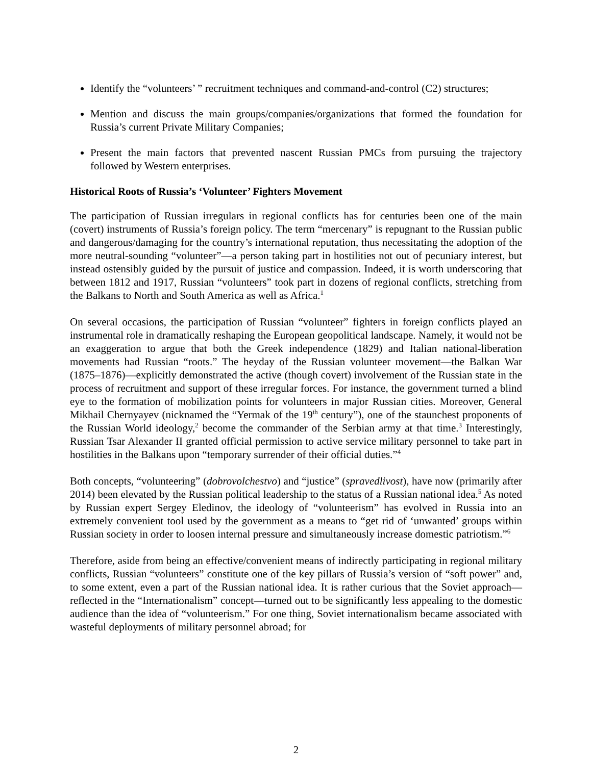Identify the “volunteers’ ” recruitment techniques and command-and-control (C2) structures;
Mention and discuss the main groups/companies/organizations that formed the foundation for Russia’s current Private Military Companies;
Present the main factors that prevented nascent Russian PMCs from pursuing the trajectory followed by Western enterprises.
Historical Roots of Russia’s ‘Volunteer’ Fighters Movement
The participation of Russian irregulars in regional conflicts has for centuries been one of the main (covert) instruments of Russia’s foreign policy. The term “mercenary” is repugnant to the Russian public and dangerous/damaging for the country’s international reputation, thus necessitating the adoption of the more neutral-sounding “volunteer”—a person taking part in hostilities not out of pecuniary interest, but instead ostensibly guided by the pursuit of justice and compassion. Indeed, it is worth underscoring that between 1812 and 1917, Russian “volunteers” took part in dozens of regional conflicts, stretching from the Balkans to North and South America as well as Africa.<sup>1</sup>
On several occasions, the participation of Russian “volunteer” fighters in foreign conflicts played an instrumental role in dramatically reshaping the European geopolitical landscape. Namely, it would not be an exaggeration to argue that both the Greek independence (1829) and Italian national-liberation movements had Russian “roots.” The heyday of the Russian volunteer movement—the Balkan War (1875–1876)—explicitly demonstrated the active (though covert) involvement of the Russian state in the process of recruitment and support of these irregular forces. For instance, the government turned a blind eye to the formation of mobilization points for volunteers in major Russian cities. Moreover, General Mikhail Chernyayev (nicknamed the “Yermak of the 19<sup>th</sup> century”), one of the staunchest proponents of the Russian World ideology,<sup>2</sup> become the commander of the Serbian army at that time.<sup>3</sup> Interestingly, Russian Tsar Alexander II granted official permission to active service military personnel to take part in hostilities in the Balkans upon “temporary surrender of their official duties.”<sup>4</sup>
Both concepts, “volunteering” (dobrovolchestvo) and “justice” (spravedlivost), have now (primarily after 2014) been elevated by the Russian political leadership to the status of a Russian national idea.<sup>5</sup> As noted by Russian expert Sergey Eledinov, the ideology of “volunteerism” has evolved in Russia into an extremely convenient tool used by the government as a means to “get rid of ‘unwanted’ groups within Russian society in order to loosen internal pressure and simultaneously increase domestic patriotism.”<sup>6</sup>
Therefore, aside from being an effective/convenient means of indirectly participating in regional military conflicts, Russian “volunteers” constitute one of the key pillars of Russia’s version of “soft power” and, to some extent, even a part of the Russian national idea. It is rather curious that the Soviet approach—reflected in the “Internationalism” concept—turned out to be significantly less appealing to the domestic audience than the idea of “volunteerism.” For one thing, Soviet internationalism became associated with wasteful deployments of military personnel abroad; for
2